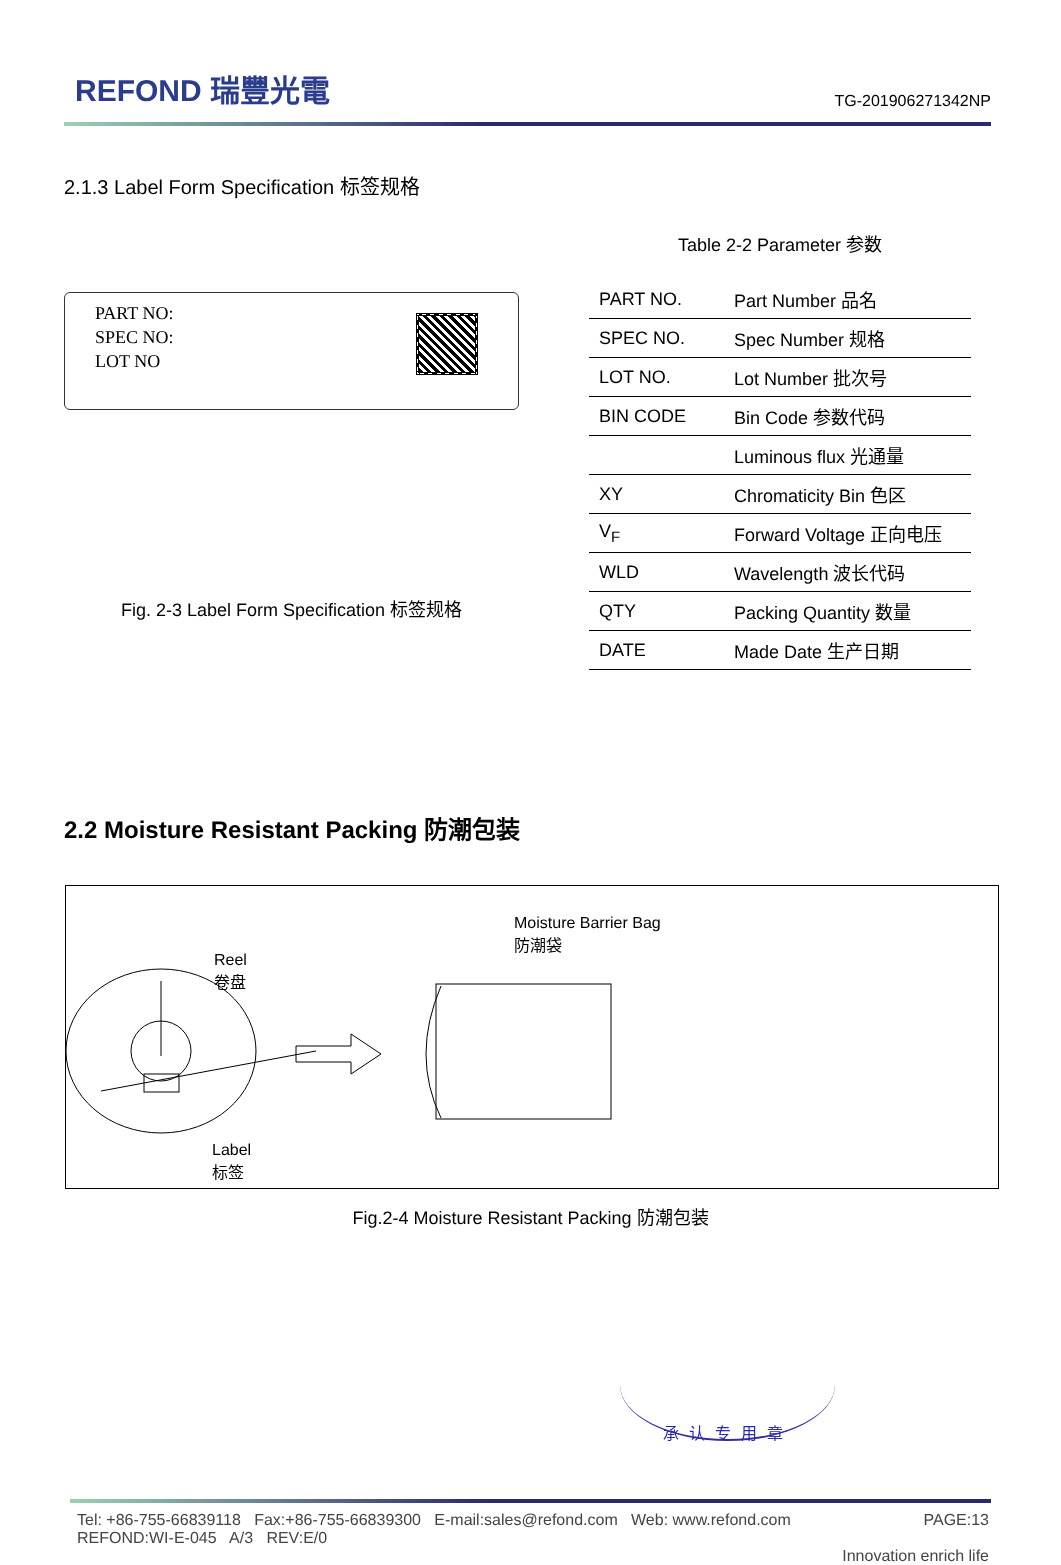REFOND 瑞豐光電
TG-201906271342NP
2.1.3 Label Form Specification 标签规格
PART NO:
SPEC NO:
LOT NO
Fig. 2-3 Label Form Specification 标签规格
Table 2-2 Parameter 参数
| PART NO. | Part Number 品名 |
| SPEC NO. | Spec Number 规格 |
| LOT NO. | Lot Number 批次号 |
| BIN CODE | Bin Code 参数代码 |
| | Luminous flux 光通量 |
| XY | Chromaticity Bin 色区 |
| V<sub>F</sub> | Forward Voltage 正向电压 |
| WLD | Wavelength 波长代码 |
| QTY | Packing Quantity 数量 |
| DATE | Made Date 生产日期 |
2.2 Moisture Resistant Packing 防潮包装
Moisture Barrier Bag
防潮袋
Reel
卷盘
Label
标签
Fig.2-4 Moisture Resistant Packing 防潮包装
承认专用章
Tel: +86-755-66839118 Fax:+86-755-66839300 E-mail:sales@refond.com Web: www.refond.com
REFOND:WI-E-045 A/3 REV:E/0
PAGE:13
Innovation enrich life